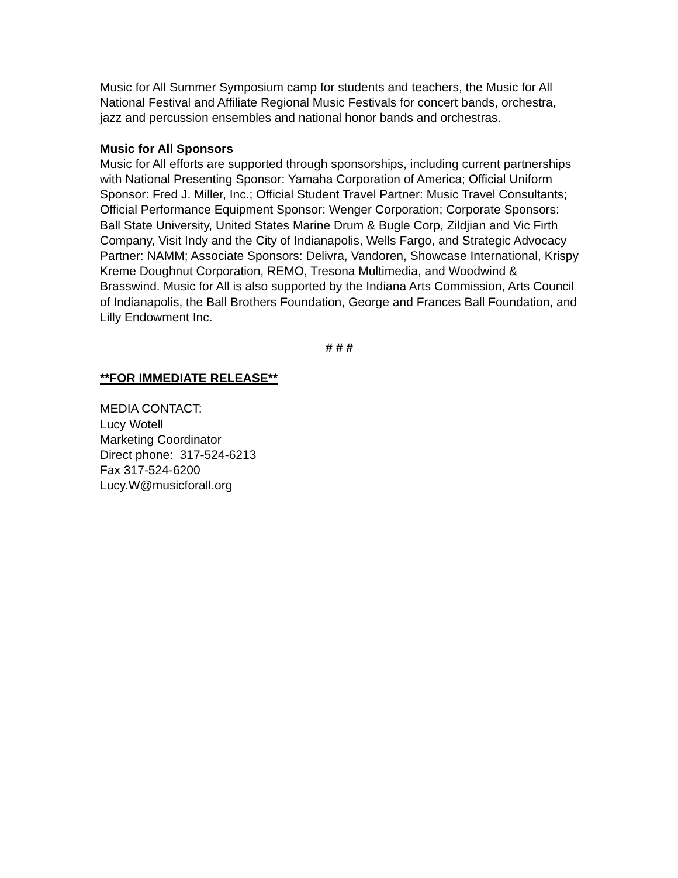Music for All Summer Symposium camp for students and teachers, the Music for All National Festival and Affiliate Regional Music Festivals for concert bands, orchestra, jazz and percussion ensembles and national honor bands and orchestras.
Music for All Sponsors
Music for All efforts are supported through sponsorships, including current partnerships with National Presenting Sponsor: Yamaha Corporation of America; Official Uniform Sponsor: Fred J. Miller, Inc.; Official Student Travel Partner: Music Travel Consultants; Official Performance Equipment Sponsor: Wenger Corporation; Corporate Sponsors: Ball State University, United States Marine Drum & Bugle Corp, Zildjian and Vic Firth Company, Visit Indy and the City of Indianapolis, Wells Fargo, and Strategic Advocacy Partner: NAMM; Associate Sponsors: Delivra, Vandoren, Showcase International, Krispy Kreme Doughnut Corporation, REMO, Tresona Multimedia, and Woodwind & Brasswind. Music for All is also supported by the Indiana Arts Commission, Arts Council of Indianapolis, the Ball Brothers Foundation, George and Frances Ball Foundation, and Lilly Endowment Inc.
# # #
**FOR IMMEDIATE RELEASE**
MEDIA CONTACT:
Lucy Wotell
Marketing Coordinator
Direct phone: 317-524-6213
Fax 317-524-6200
Lucy.W@musicforall.org